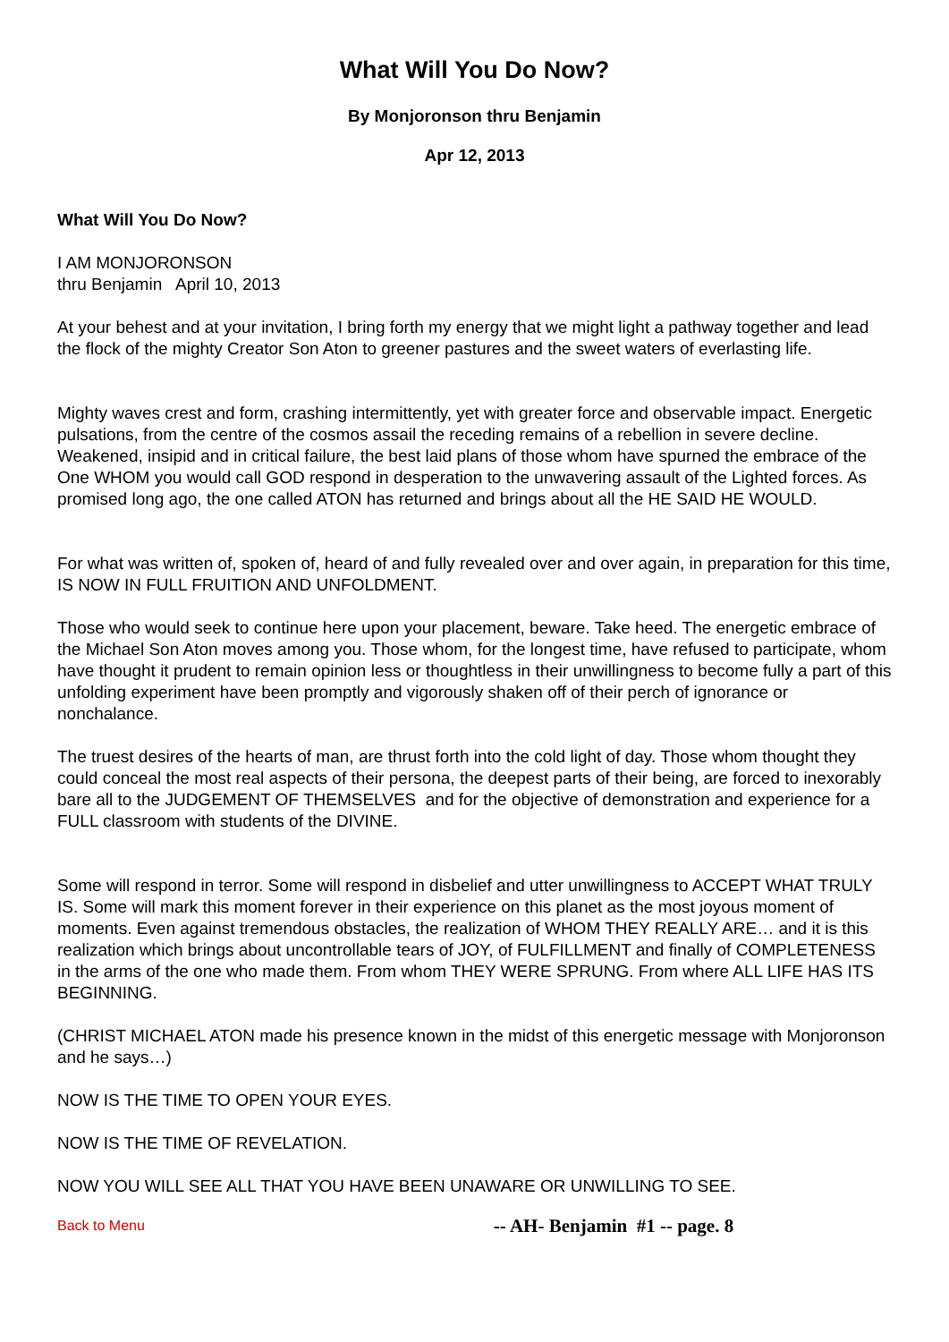What Will You Do Now?
By Monjoronson thru Benjamin
Apr 12, 2013
What Will You Do Now?
I AM MONJORONSON
thru Benjamin April 10, 2013
At your behest and at your invitation, I bring forth my energy that we might light a pathway together and lead the flock of the mighty Creator Son Aton to greener pastures and the sweet waters of everlasting life.
Mighty waves crest and form, crashing intermittently, yet with greater force and observable impact. Energetic pulsations, from the centre of the cosmos assail the receding remains of a rebellion in severe decline. Weakened, insipid and in critical failure, the best laid plans of those whom have spurned the embrace of the One WHOM you would call GOD respond in desperation to the unwavering assault of the Lighted forces. As promised long ago, the one called ATON has returned and brings about all the HE SAID HE WOULD.
For what was written of, spoken of, heard of and fully revealed over and over again, in preparation for this time, IS NOW IN FULL FRUITION AND UNFOLDMENT.
Those who would seek to continue here upon your placement, beware. Take heed. The energetic embrace of the Michael Son Aton moves among you. Those whom, for the longest time, have refused to participate, whom have thought it prudent to remain opinion less or thoughtless in their unwillingness to become fully a part of this unfolding experiment have been promptly and vigorously shaken off of their perch of ignorance or nonchalance.
The truest desires of the hearts of man, are thrust forth into the cold light of day. Those whom thought they could conceal the most real aspects of their persona, the deepest parts of their being, are forced to inexorably bare all to the JUDGEMENT OF THEMSELVES and for the objective of demonstration and experience for a FULL classroom with students of the DIVINE.
Some will respond in terror. Some will respond in disbelief and utter unwillingness to ACCEPT WHAT TRULY IS. Some will mark this moment forever in their experience on this planet as the most joyous moment of moments. Even against tremendous obstacles, the realization of WHOM THEY REALLY ARE… and it is this realization which brings about uncontrollable tears of JOY, of FULFILLMENT and finally of COMPLETENESS in the arms of the one who made them. From whom THEY WERE SPRUNG. From where ALL LIFE HAS ITS BEGINNING.
(CHRIST MICHAEL ATON made his presence known in the midst of this energetic message with Monjoronson and he says…)
NOW IS THE TIME TO OPEN YOUR EYES.
NOW IS THE TIME OF REVELATION.
NOW YOU WILL SEE ALL THAT YOU HAVE BEEN UNAWARE OR UNWILLING TO SEE.
Back to Menu -- AH- Benjamin #1 -- page. 8